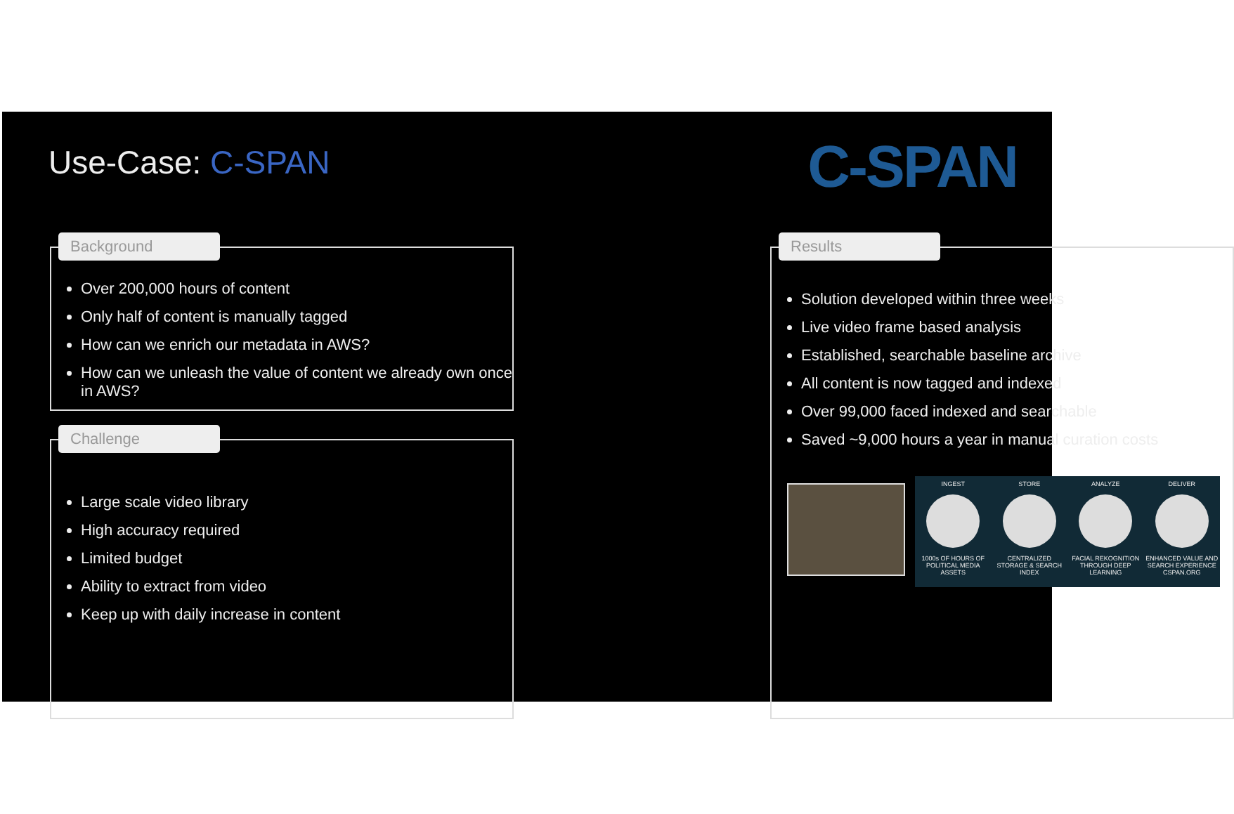Use-Case: C-SPAN C-SPAN
Background
Over 200,000 hours of content
Only half of content is manually tagged
How can we enrich our metadata in AWS?
How can we unleash the value of content we already own once in AWS?
Challenge
Large scale video library
High accuracy required
Limited budget
Ability to extract from video
Keep up with daily increase in content
Results
Solution developed within three weeks
Live video frame based analysis
Established, searchable baseline archive
All content is now tagged and indexed
Over 99,000 faced indexed and searchable
Saved ~9,000 hours a year in manual curation costs
INGEST
1000s OF HOURS OF POLITICAL MEDIA ASSETS
STORE
CENTRALIZED STORAGE & SEARCH INDEX
ANALYZE
FACIAL REKOGNITION THROUGH DEEP LEARNING
DELIVER
ENHANCED VALUE AND SEARCH EXPERIENCE CSPAN.ORG